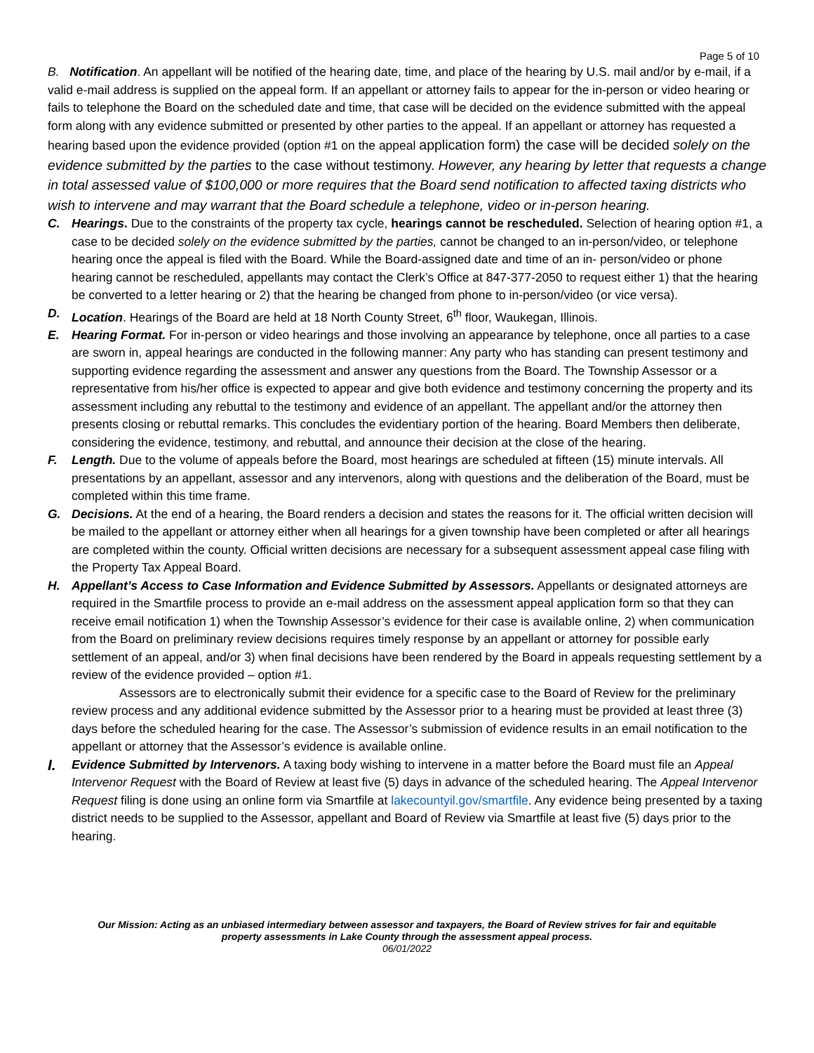Page 5 of 10
B. Notification. An appellant will be notified of the hearing date, time, and place of the hearing by U.S. mail and/or by e-mail, if a valid e-mail address is supplied on the appeal form. If an appellant or attorney fails to appear for the in-person or video hearing or fails to telephone the Board on the scheduled date and time, that case will be decided on the evidence submitted with the appeal form along with any evidence submitted or presented by other parties to the appeal. If an appellant or attorney has requested a hearing based upon the evidence provided (option #1 on the appeal application form) the case will be decided solely on the evidence submitted by the parties to the case without testimony. However, any hearing by letter that requests a change in total assessed value of $100,000 or more requires that the Board send notification to affected taxing districts who wish to intervene and may warrant that the Board schedule a telephone, video or in-person hearing.
C. Hearings. Due to the constraints of the property tax cycle, hearings cannot be rescheduled. Selection of hearing option #1, a case to be decided solely on the evidence submitted by the parties, cannot be changed to an in-person/video, or telephone hearing once the appeal is filed with the Board. While the Board-assigned date and time of an in- person/video or phone hearing cannot be rescheduled, appellants may contact the Clerk’s Office at 847-377-2050 to request either 1) that the hearing be converted to a letter hearing or 2) that the hearing be changed from phone to in-person/video (or vice versa).
D. Location. Hearings of the Board are held at 18 North County Street, 6<sup>th</sup> floor, Waukegan, Illinois.
E. Hearing Format. For in-person or video hearings and those involving an appearance by telephone, once all parties to a case are sworn in, appeal hearings are conducted in the following manner: Any party who has standing can present testimony and supporting evidence regarding the assessment and answer any questions from the Board. The Township Assessor or a representative from his/her office is expected to appear and give both evidence and testimony concerning the property and its assessment including any rebuttal to the testimony and evidence of an appellant. The appellant and/or the attorney then presents closing or rebuttal remarks. This concludes the evidentiary portion of the hearing. Board Members then deliberate, considering the evidence, testimony, and rebuttal, and announce their decision at the close of the hearing.
F. Length. Due to the volume of appeals before the Board, most hearings are scheduled at fifteen (15) minute intervals. All presentations by an appellant, assessor and any intervenors, along with questions and the deliberation of the Board, must be completed within this time frame.
G. Decisions. At the end of a hearing, the Board renders a decision and states the reasons for it. The official written decision will be mailed to the appellant or attorney either when all hearings for a given township have been completed or after all hearings are completed within the county. Official written decisions are necessary for a subsequent assessment appeal case filing with the Property Tax Appeal Board.
H. Appellant’s Access to Case Information and Evidence Submitted by Assessors. Appellants or designated attorneys are required in the Smartfile process to provide an e-mail address on the assessment appeal application form so that they can receive email notification 1) when the Township Assessor’s evidence for their case is available online, 2) when communication from the Board on preliminary review decisions requires timely response by an appellant or attorney for possible early settlement of an appeal, and/or 3) when final decisions have been rendered by the Board in appeals requesting settlement by a review of the evidence provided – option #1.
Assessors are to electronically submit their evidence for a specific case to the Board of Review for the preliminary review process and any additional evidence submitted by the Assessor prior to a hearing must be provided at least three (3) days before the scheduled hearing for the case. The Assessor’s submission of evidence results in an email notification to the appellant or attorney that the Assessor’s evidence is available online.
I.
Evidence Submitted by Intervenors. A taxing body wishing to intervene in a matter before the Board must file an Appeal Intervenor Request with the Board of Review at least five (5) days in advance of the scheduled hearing. The Appeal Intervenor Request filing is done using an online form via Smartfile at lakecountyil.gov/smartfile. Any evidence being presented by a taxing district needs to be supplied to the Assessor, appellant and Board of Review via Smartfile at least five (5) days prior to the hearing.
Our Mission: Acting as an unbiased intermediary between assessor and taxpayers, the Board of Review strives for fair and equitable property assessments in Lake County through the assessment appeal process.
06/01/2022